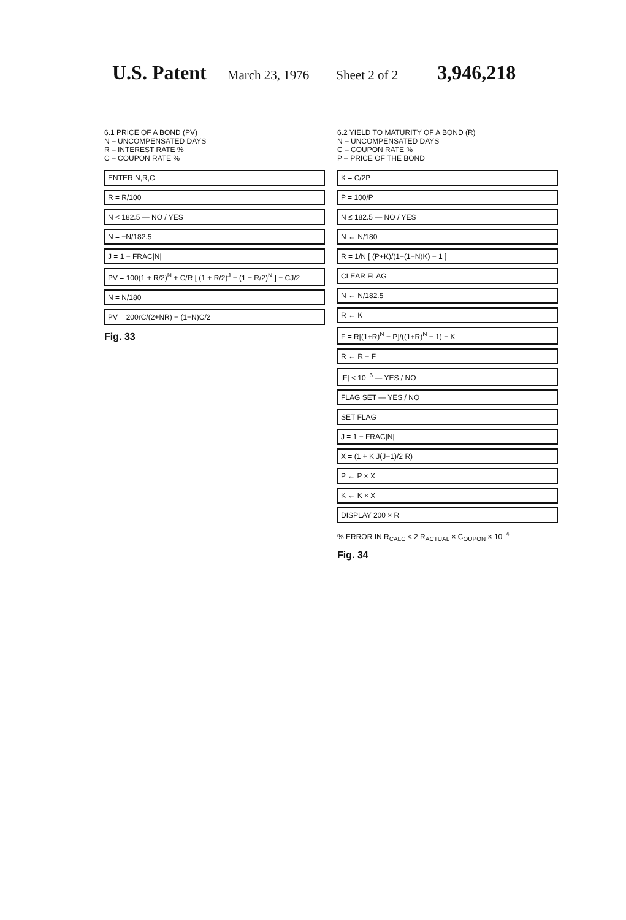U.S. Patent March 23, 1976 Sheet 2 of 2 3,946,218
6.1 PRICE OF A BOND (PV)
N – UNCOMPENSATED DAYS
R – INTEREST RATE %
C – COUPON RATE %
ENTER N,R,C
R = R/100
N < 182.5 — NO / YES
N = −N/182.5
J = 1 − FRAC|N|
PV = 100(1 + R/2)<sup>N</sup> + C/R [ (1 + R/2)<sup>J</sup> − (1 + R/2)<sup>N</sup> ] − CJ/2
N = N/180
PV = 200rC/(2+NR) − (1−N)C/2
Fig. 33
6.2 YIELD TO MATURITY OF A BOND (R)
N – UNCOMPENSATED DAYS
C – COUPON RATE %
P – PRICE OF THE BOND
K = C/2P
P = 100/P
N ≤ 182.5 — NO / YES
N ← N/180
R = 1/N [ (P+K)/(1+(1−N)K) − 1 ]
CLEAR FLAG
N ← N/182.5
R ← K
F = R[(1+R)<sup>N</sup> − P]/((1+R)<sup>N</sup> − 1) − K
R ← R − F
|F| < 10<sup>−6</sup> — YES / NO
FLAG SET — YES / NO
SET FLAG
J = 1 − FRAC|N|
X = (1 + K J(J−1)/2 R)
P ← P × X
K ← K × X
DISPLAY 200 × R
% ERROR IN R<sub>CALC</sub> < 2 R<sub>ACTUAL</sub> × C<sub>OUPON</sub> × 10<sup>−4</sup>
Fig. 34